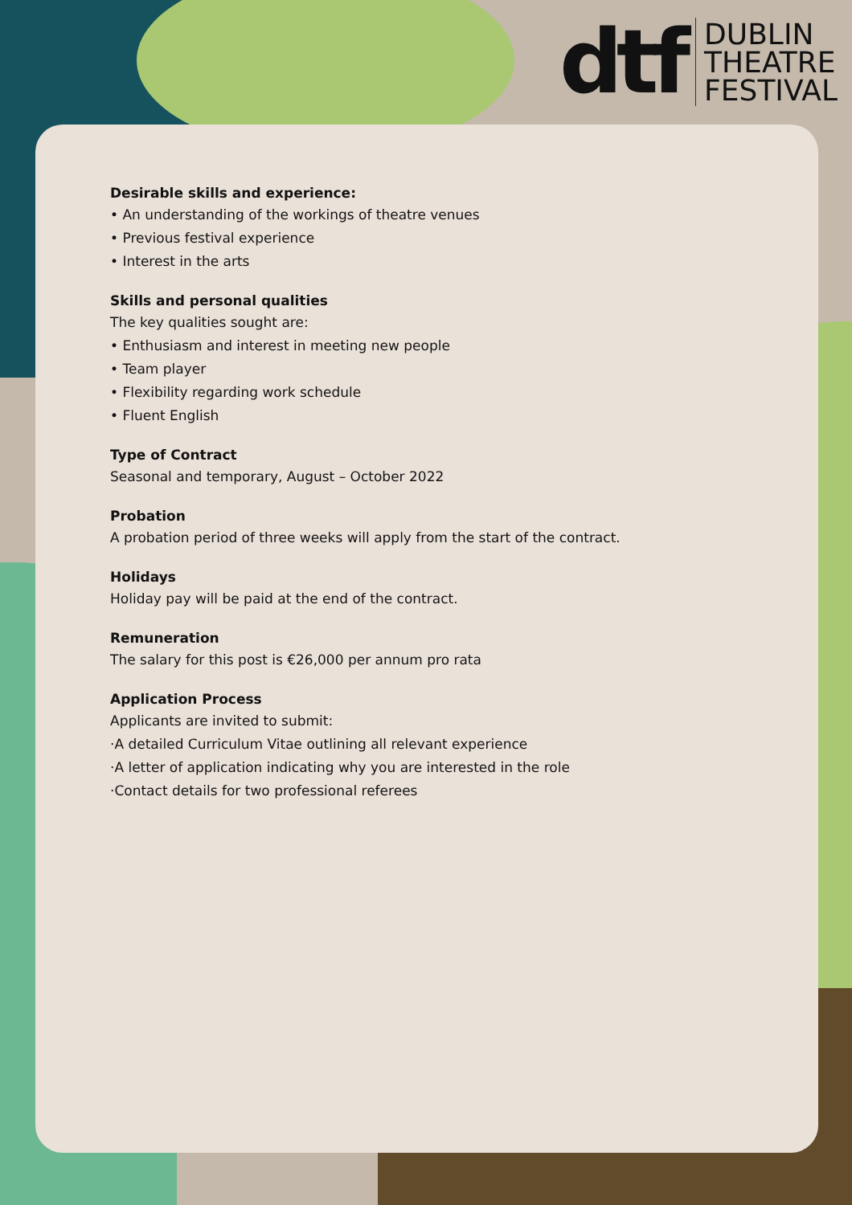dtf
DUBLIN
THEATRE
FESTIVAL
Desirable skills and experience:
• An understanding of the workings of theatre venues
• Previous festival experience
• Interest in the arts
Skills and personal qualities
The key qualities sought are:
• Enthusiasm and interest in meeting new people
• Team player
• Flexibility regarding work schedule
• Fluent English
Type of Contract
Seasonal and temporary, August – October 2022
Probation
A probation period of three weeks will apply from the start of the contract.
Holidays
Holiday pay will be paid at the end of the contract.
Remuneration
The salary for this post is €26,000 per annum pro rata
Application Process
Applicants are invited to submit:
·A detailed Curriculum Vitae outlining all relevant experience
·A letter of application indicating why you are interested in the role
·Contact details for two professional referees